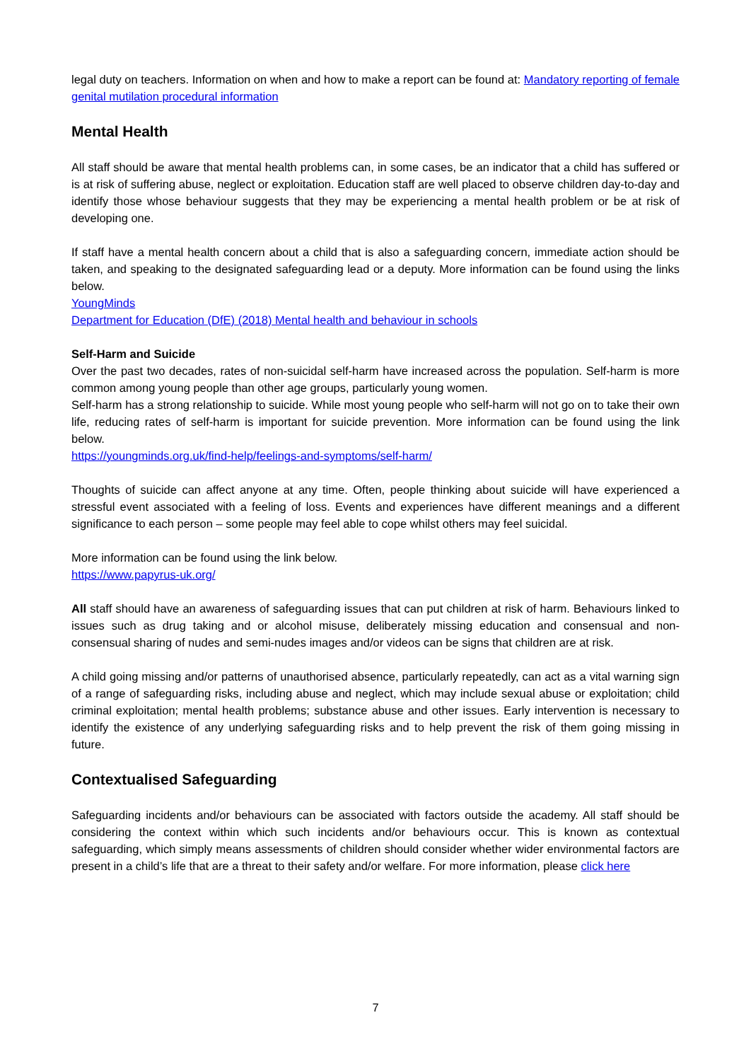legal duty on teachers. Information on when and how to make a report can be found at: Mandatory reporting of female genital mutilation procedural information
Mental Health
All staff should be aware that mental health problems can, in some cases, be an indicator that a child has suffered or is at risk of suffering abuse, neglect or exploitation. Education staff are well placed to observe children day-to-day and identify those whose behaviour suggests that they may be experiencing a mental health problem or be at risk of developing one.
If staff have a mental health concern about a child that is also a safeguarding concern, immediate action should be taken, and speaking to the designated safeguarding lead or a deputy. More information can be found using the links below.
YoungMinds
Department for Education (DfE) (2018) Mental health and behaviour in schools
Self-Harm and Suicide
Over the past two decades, rates of non-suicidal self-harm have increased across the population. Self-harm is more common among young people than other age groups, particularly young women.
Self-harm has a strong relationship to suicide. While most young people who self-harm will not go on to take their own life, reducing rates of self-harm is important for suicide prevention. More information can be found using the link below.
https://youngminds.org.uk/find-help/feelings-and-symptoms/self-harm/
Thoughts of suicide can affect anyone at any time. Often, people thinking about suicide will have experienced a stressful event associated with a feeling of loss. Events and experiences have different meanings and a different significance to each person – some people may feel able to cope whilst others may feel suicidal.
More information can be found using the link below.
https://www.papyrus-uk.org/
All staff should have an awareness of safeguarding issues that can put children at risk of harm. Behaviours linked to issues such as drug taking and or alcohol misuse, deliberately missing education and consensual and non-consensual sharing of nudes and semi-nudes images and/or videos can be signs that children are at risk.
A child going missing and/or patterns of unauthorised absence, particularly repeatedly, can act as a vital warning sign of a range of safeguarding risks, including abuse and neglect, which may include sexual abuse or exploitation; child criminal exploitation; mental health problems; substance abuse and other issues. Early intervention is necessary to identify the existence of any underlying safeguarding risks and to help prevent the risk of them going missing in future.
Contextualised Safeguarding
Safeguarding incidents and/or behaviours can be associated with factors outside the academy. All staff should be considering the context within which such incidents and/or behaviours occur. This is known as contextual safeguarding, which simply means assessments of children should consider whether wider environmental factors are present in a child’s life that are a threat to their safety and/or welfare. For more information, please click here
7